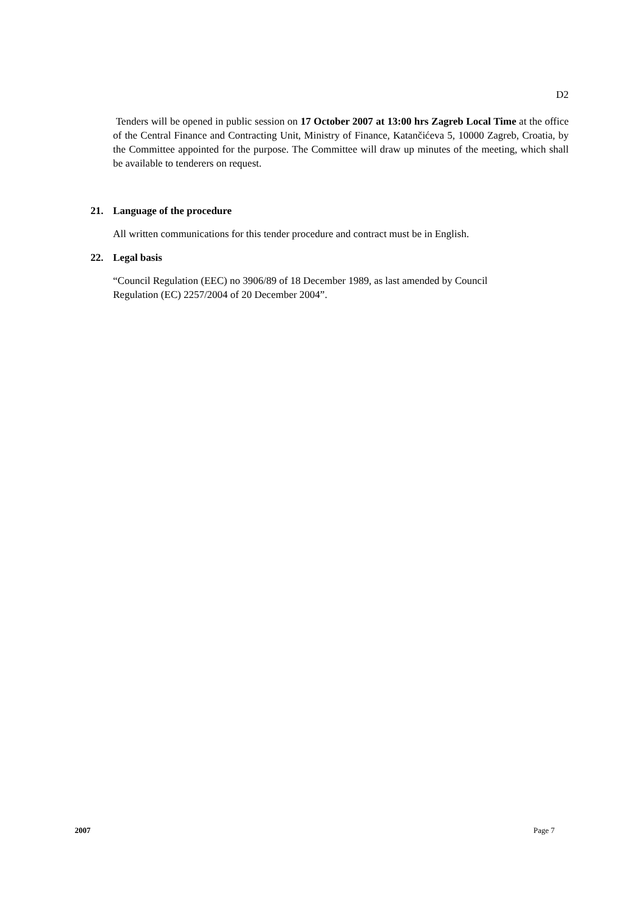D2
Tenders will be opened in public session on 17 October 2007 at 13:00 hrs Zagreb Local Time at the office of the Central Finance and Contracting Unit, Ministry of Finance, Katančićeva 5, 10000 Zagreb, Croatia, by the Committee appointed for the purpose. The Committee will draw up minutes of the meeting, which shall be available to tenderers on request.
21. Language of the procedure
All written communications for this tender procedure and contract must be in English.
22. Legal basis
“Council Regulation (EEC) no 3906/89 of 18 December 1989, as last amended by Council
Regulation (EC) 2257/2004 of 20 December 2004”.
2007 Page 7